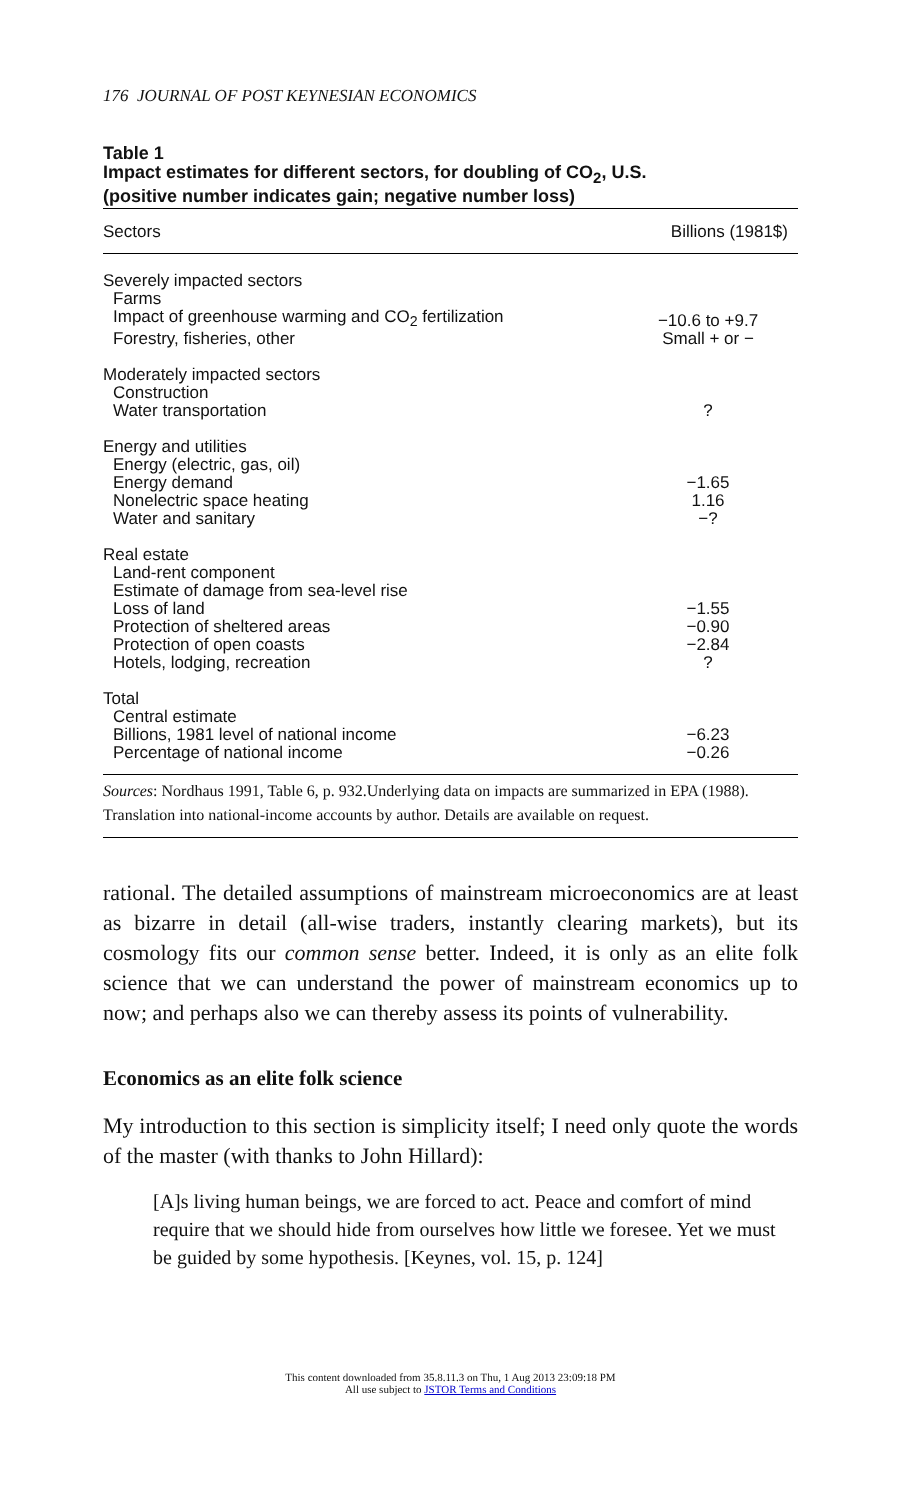176 JOURNAL OF POST KEYNESIAN ECONOMICS
Table 1
Impact estimates for different sectors, for doubling of CO<sub>2</sub>, U.S.
(positive number indicates gain; negative number loss)
| Sectors | Billions (1981$) |
| --- | --- |
| Severely impacted sectors | |
| Farms | |
| Impact of greenhouse warming and CO<sub>2</sub> fertilization | −10.6 to +9.7 |
| Forestry, fisheries, other | Small + or − |
| Moderately impacted sectors | |
| Construction | |
| Water transportation | ? |
| Energy and utilities | |
| Energy (electric, gas, oil) | |
| Energy demand | −1.65 |
| Nonelectric space heating | 1.16 |
| Water and sanitary | −? |
| Real estate | |
| Land-rent component | |
| Estimate of damage from sea-level rise | |
| Loss of land | −1.55 |
| Protection of sheltered areas | −0.90 |
| Protection of open coasts | −2.84 |
| Hotels, lodging, recreation | ? |
| Total | |
| Central estimate | |
| Billions, 1981 level of national income | −6.23 |
| Percentage of national income | −0.26 |
Sources: Nordhaus 1991, Table 6, p. 932.Underlying data on impacts are summarized in EPA (1988). Translation into national-income accounts by author. Details are available on request.
rational. The detailed assumptions of mainstream microeconomics are at least as bizarre in detail (all-wise traders, instantly clearing markets), but its cosmology fits our common sense better. Indeed, it is only as an elite folk science that we can understand the power of mainstream economics up to now; and perhaps also we can thereby assess its points of vulnerability.
Economics as an elite folk science
My introduction to this section is simplicity itself; I need only quote the words of the master (with thanks to John Hillard):
[A]s living human beings, we are forced to act. Peace and comfort of mind require that we should hide from ourselves how little we foresee. Yet we must be guided by some hypothesis. [Keynes, vol. 15, p. 124]
This content downloaded from 35.8.11.3 on Thu, 1 Aug 2013 23:09:18 PM
All use subject to JSTOR Terms and Conditions